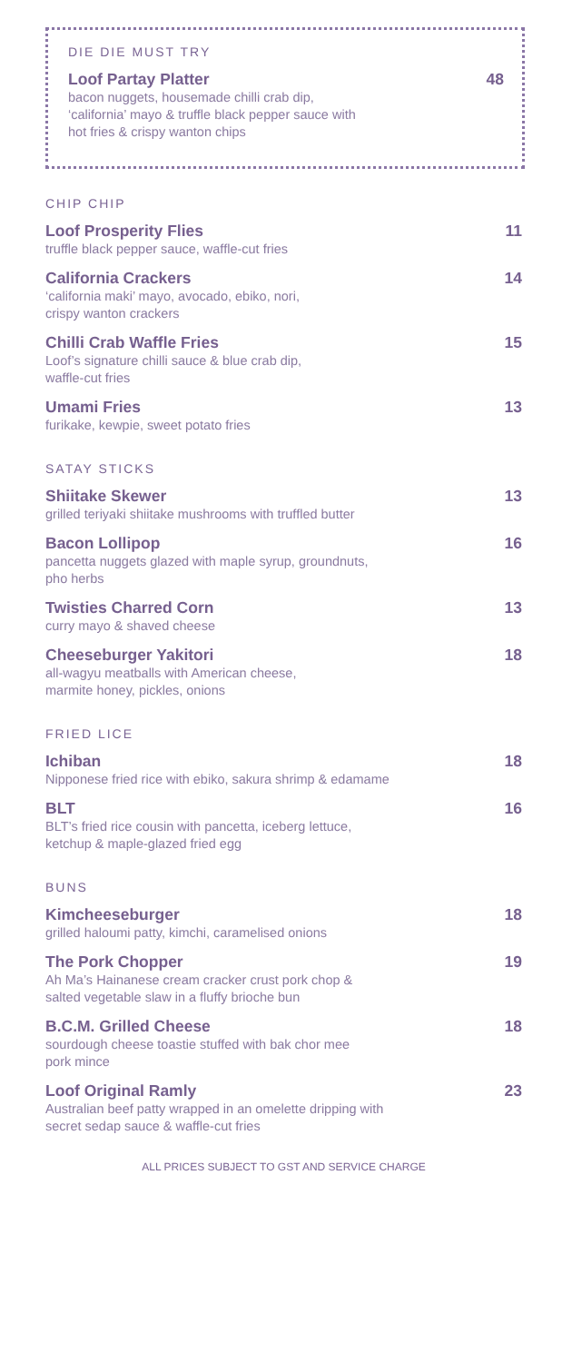DIE DIE MUST TRY
Loof Partay Platter 48
bacon nuggets, housemade chilli crab dip,
‘california’ mayo & truffle black pepper sauce with
hot fries & crispy wanton chips
CHIP CHIP
Loof Prosperity Flies 11
truffle black pepper sauce, waffle-cut fries
California Crackers 14
‘california maki’ mayo, avocado, ebiko, nori,
crispy wanton crackers
Chilli Crab Waffle Fries 15
Loof’s signature chilli sauce & blue crab dip,
waffle-cut fries
Umami Fries 13
furikake, kewpie, sweet potato fries
SATAY STICKS
Shiitake Skewer 13
grilled teriyaki shiitake mushrooms with truffled butter
Bacon Lollipop 16
pancetta nuggets glazed with maple syrup, groundnuts,
pho herbs
Twisties Charred Corn 13
curry mayo & shaved cheese
Cheeseburger Yakitori 18
all-wagyu meatballs with American cheese,
marmite honey, pickles, onions
FRIED LICE
Ichiban 18
Nipponese fried rice with ebiko, sakura shrimp & edamame
BLT 16
BLT’s fried rice cousin with pancetta, iceberg lettuce,
ketchup & maple-glazed fried egg
BUNS
Kimcheeseburger 18
grilled haloumi patty, kimchi, caramelised onions
The Pork Chopper 19
Ah Ma’s Hainanese cream cracker crust pork chop &
salted vegetable slaw in a fluffy brioche bun
B.C.M. Grilled Cheese 18
sourdough cheese toastie stuffed with bak chor mee
pork mince
Loof Original Ramly 23
Australian beef patty wrapped in an omelette dripping with
secret sedap sauce & waffle-cut fries
ALL PRICES SUBJECT TO GST AND SERVICE CHARGE